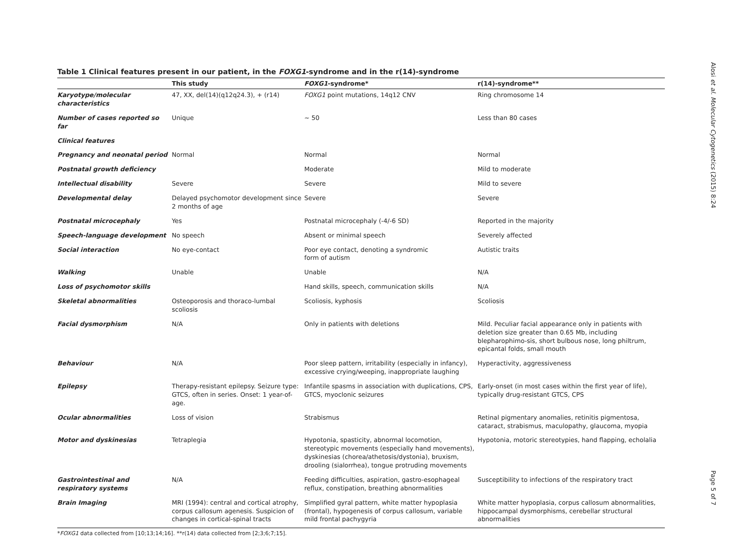Table 1 Clinical features present in our patient, in the FOXG1-syndrome and in the r(14)-syndrome
| | This study | FOXG1 -syndrome* | r(14)-syndrome** |
| --- | --- | --- | --- |
| Karyotype/molecular characteristics | 47, XX, del(14)(q12q24.3), + (r14) | FOXG1 point mutations, 14q12 CNV | Ring chromosome 14 |
| Number of cases reported so far | Unique | ~ 50 | Less than 80 cases |
| Clinical features | | | |
| Pregnancy and neonatal period | Normal | Normal | Normal |
| Postnatal growth deficiency | | Moderate | Mild to moderate |
| Intellectual disability | Severe | Severe | Mild to severe |
| Developmental delay | Delayed psychomotor development since 2 months of age | Severe | Severe |
| Postnatal microcephaly | Yes | Postnatal microcephaly (-4/-6 SD) | Reported in the majority |
| Speech-language development | No speech | Absent or minimal speech | Severely affected |
| Social interaction | No eye-contact | Poor eye contact, denoting a syndromic form of autism | Autistic traits |
| Walking | Unable | Unable | N/A |
| Loss of psychomotor skills | | Hand skills, speech, communication skills | N/A |
| Skeletal abnormalities | Osteoporosis and thoraco-lumbal scoliosis | Scoliosis, kyphosis | Scoliosis |
| Facial dysmorphism | N/A | Only in patients with deletions | Mild. Peculiar facial appearance only in patients with deletion size greater than 0.65 Mb, including blepharophimo-sis, short bulbous nose, long philtrum, epicantal folds, small mouth |
| Behaviour | N/A | Poor sleep pattern, irritability (especially in infancy), excessive crying/weeping, inappropriate laughing | Hyperactivity, aggressiveness |
| Epilepsy | Therapy-resistant epilepsy. Seizure type: GTCS, often in series. Onset: 1 year-of-age. | Infantile spasms in association with duplications, CPS, GTCS, myoclonic seizures | Early-onset (in most cases within the first year of life), typically drug-resistant GTCS, CPS |
| Ocular abnormalities | Loss of vision | Strabismus | Retinal pigmentary anomalies, retinitis pigmentosa, cataract, strabismus, maculopathy, glaucoma, myopia |
| Motor and dyskinesias | Tetraplegia | Hypotonia, spasticity, abnormal locomotion, stereotypic movements (especially hand movements), dyskinesias (chorea/athetosis/dystonia), bruxism, drooling (sialorrhea), tongue protruding movements | Hypotonia, motoric stereotypies, hand flapping, echolalia |
| Gastrointestinal and respiratory systems | N/A | Feeding difficulties, aspiration, gastro-esophageal reflux, constipation, breathing abnormalities | Susceptibility to infections of the respiratory tract |
| Brain Imaging | MRI (1994): central and cortical atrophy, corpus callosum agenesis. Suspicion of changes in cortical-spinal tracts | Simplified gyral pattern, white matter hypoplasia (frontal), hypogenesis of corpus callosum, variable mild frontal pachygyria | White matter hypoplasia, corpus callosum abnormalities, hippocampal dysmorphisms, cerebellar structural abnormalities |
*FOXG1 data collected from [10;13;14;16]. **r(14) data collected from [2;3;6;7;15].
Alosi et al. Molecular Cytogenetics (2015) 8:24
Page 5 of 7